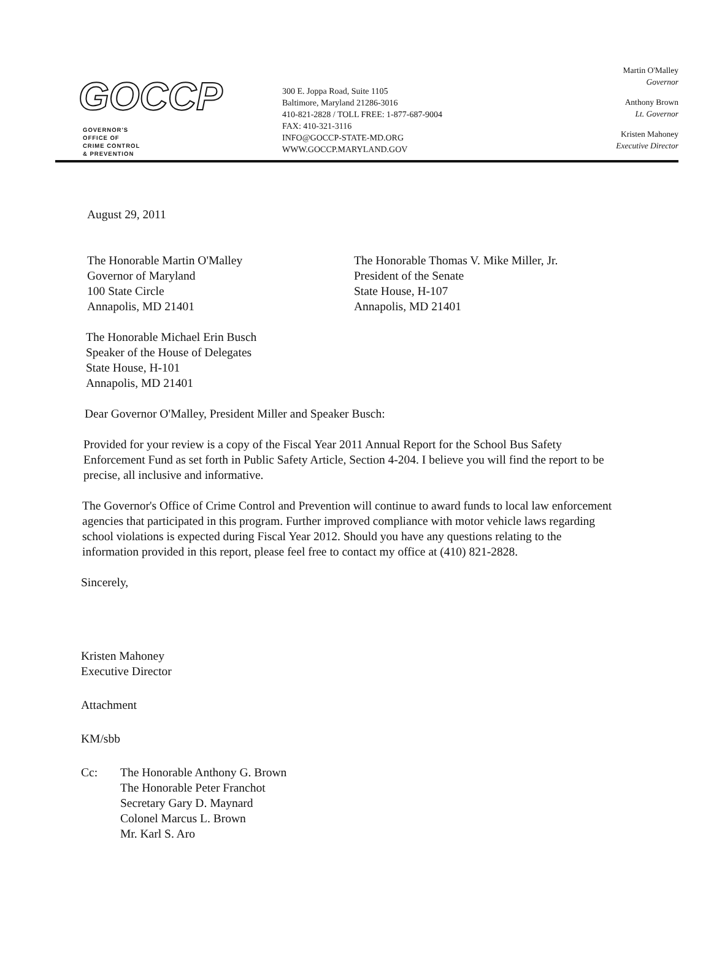GOCCP
GOVERNOR'S
OFFICE OF
CRIME CONTROL
& PREVENTION
300 E. Joppa Road, Suite 1105
Baltimore, Maryland 21286-3016
410-821-2828 / TOLL FREE: 1-877-687-9004
FAX: 410-321-3116
INFO@GOCCP-STATE-MD.ORG
WWW.GOCCP.MARYLAND.GOV
Martin O'Malley
Governor
Anthony Brown
Lt. Governor
Kristen Mahoney
Executive Director
August 29, 2011
The Honorable Martin O'Malley
Governor of Maryland
100 State Circle
Annapolis, MD 21401
The Honorable Thomas V. Mike Miller, Jr.
President of the Senate
State House, H-107
Annapolis, MD 21401
The Honorable Michael Erin Busch
Speaker of the House of Delegates
State House, H-101
Annapolis, MD 21401
Dear Governor O'Malley, President Miller and Speaker Busch:
Provided for your review is a copy of the Fiscal Year 2011 Annual Report for the School Bus Safety Enforcement Fund as set forth in Public Safety Article, Section 4-204. I believe you will find the report to be precise, all inclusive and informative.
The Governor's Office of Crime Control and Prevention will continue to award funds to local law enforcement agencies that participated in this program. Further improved compliance with motor vehicle laws regarding school violations is expected during Fiscal Year 2012. Should you have any questions relating to the information provided in this report, please feel free to contact my office at (410) 821-2828.
Sincerely,
Kristen Mahoney
Executive Director
Attachment
KM/sbb
Cc: The Honorable Anthony G. Brown
The Honorable Peter Franchot
Secretary Gary D. Maynard
Colonel Marcus L. Brown
Mr. Karl S. Aro